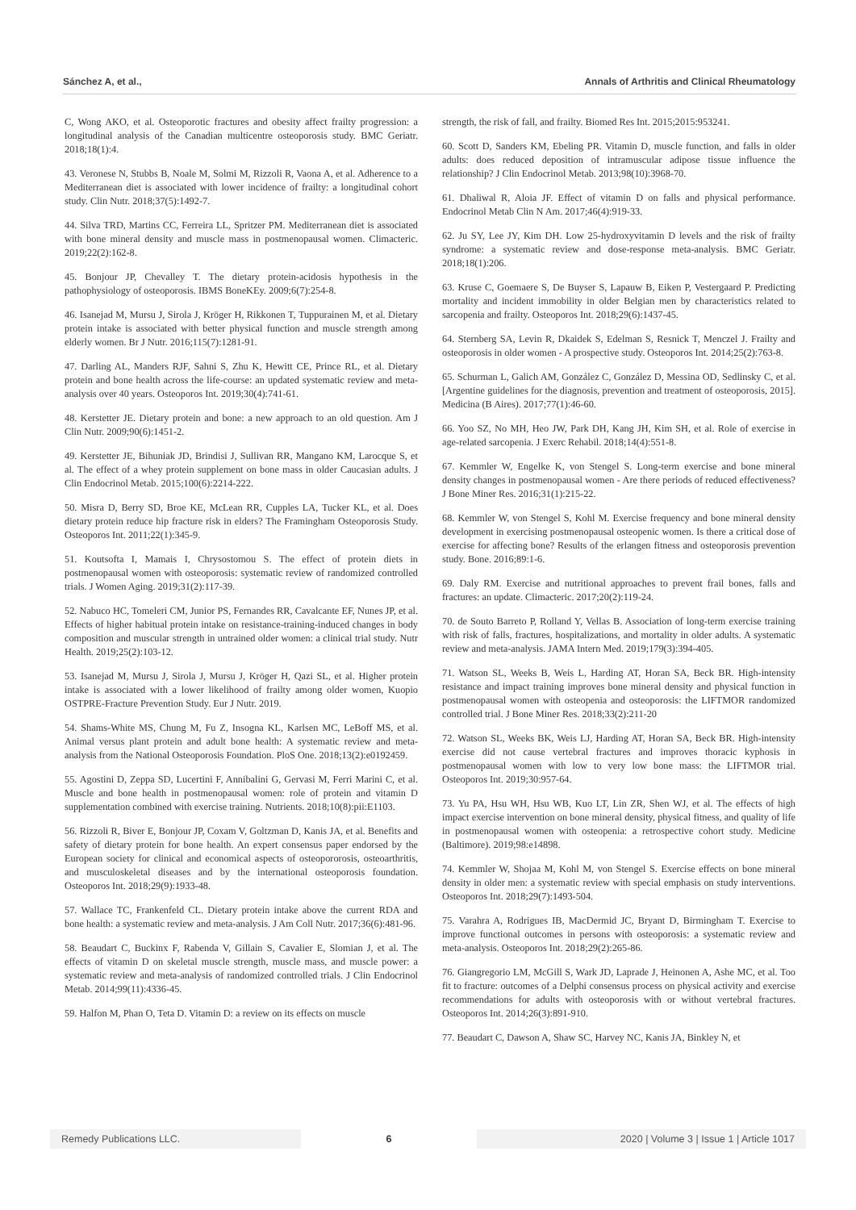Sánchez A, et al., Annals of Arthritis and Clinical Rheumatology
C, Wong AKO, et al. Osteoporotic fractures and obesity affect frailty progression: a longitudinal analysis of the Canadian multicentre osteoporosis study. BMC Geriatr. 2018;18(1):4.
43. Veronese N, Stubbs B, Noale M, Solmi M, Rizzoli R, Vaona A, et al. Adherence to a Mediterranean diet is associated with lower incidence of frailty: a longitudinal cohort study. Clin Nutr. 2018;37(5):1492-7.
44. Silva TRD, Martins CC, Ferreira LL, Spritzer PM. Mediterranean diet is associated with bone mineral density and muscle mass in postmenopausal women. Climacteric. 2019;22(2):162-8.
45. Bonjour JP, Chevalley T. The dietary protein-acidosis hypothesis in the pathophysiology of osteoporosis. IBMS BoneKEy. 2009;6(7):254-8.
46. Isanejad M, Mursu J, Sirola J, Kröger H, Rikkonen T, Tuppurainen M, et al. Dietary protein intake is associated with better physical function and muscle strength among elderly women. Br J Nutr. 2016;115(7):1281-91.
47. Darling AL, Manders RJF, Sahni S, Zhu K, Hewitt CE, Prince RL, et al. Dietary protein and bone health across the life-course: an updated systematic review and meta-analysis over 40 years. Osteoporos Int. 2019;30(4):741-61.
48. Kerstetter JE. Dietary protein and bone: a new approach to an old question. Am J Clin Nutr. 2009;90(6):1451-2.
49. Kerstetter JE, Bihuniak JD, Brindisi J, Sullivan RR, Mangano KM, Larocque S, et al. The effect of a whey protein supplement on bone mass in older Caucasian adults. J Clin Endocrinol Metab. 2015;100(6):2214-222.
50. Misra D, Berry SD, Broe KE, McLean RR, Cupples LA, Tucker KL, et al. Does dietary protein reduce hip fracture risk in elders? The Framingham Osteoporosis Study. Osteoporos Int. 2011;22(1):345-9.
51. Koutsofta I, Mamais I, Chrysostomou S. The effect of protein diets in postmenopausal women with osteoporosis: systematic review of randomized controlled trials. J Women Aging. 2019;31(2):117-39.
52. Nabuco HC, Tomeleri CM, Junior PS, Fernandes RR, Cavalcante EF, Nunes JP, et al. Effects of higher habitual protein intake on resistance-training-induced changes in body composition and muscular strength in untrained older women: a clinical trial study. Nutr Health. 2019;25(2):103-12.
53. Isanejad M, Mursu J, Sirola J, Mursu J, Kröger H, Qazi SL, et al. Higher protein intake is associated with a lower likelihood of frailty among older women, Kuopio OSTPRE-Fracture Prevention Study. Eur J Nutr. 2019.
54. Shams-White MS, Chung M, Fu Z, Insogna KL, Karlsen MC, LeBoff MS, et al. Animal versus plant protein and adult bone health: A systematic review and meta-analysis from the National Osteoporosis Foundation. PloS One. 2018;13(2):e0192459.
55. Agostini D, Zeppa SD, Lucertini F, Annibalini G, Gervasi M, Ferri Marini C, et al. Muscle and bone health in postmenopausal women: role of protein and vitamin D supplementation combined with exercise training. Nutrients. 2018;10(8):pii:E1103.
56. Rizzoli R, Biver E, Bonjour JP, Coxam V, Goltzman D, Kanis JA, et al. Benefits and safety of dietary protein for bone health. An expert consensus paper endorsed by the European society for clinical and economical aspects of osteopororosis, osteoarthritis, and musculoskeletal diseases and by the international osteoporosis foundation. Osteoporos Int. 2018;29(9):1933-48.
57. Wallace TC, Frankenfeld CL. Dietary protein intake above the current RDA and bone health: a systematic review and meta-analysis. J Am Coll Nutr. 2017;36(6):481-96.
58. Beaudart C, Buckinx F, Rabenda V, Gillain S, Cavalier E, Slomian J, et al. The effects of vitamin D on skeletal muscle strength, muscle mass, and muscle power: a systematic review and meta-analysis of randomized controlled trials. J Clin Endocrinol Metab. 2014;99(11):4336-45.
59. Halfon M, Phan O, Teta D. Vitamin D: a review on its effects on muscle
strength, the risk of fall, and frailty. Biomed Res Int. 2015;2015:953241.
60. Scott D, Sanders KM, Ebeling PR. Vitamin D, muscle function, and falls in older adults: does reduced deposition of intramuscular adipose tissue influence the relationship? J Clin Endocrinol Metab. 2013;98(10):3968-70.
61. Dhaliwal R, Aloia JF. Effect of vitamin D on falls and physical performance. Endocrinol Metab Clin N Am. 2017;46(4):919-33.
62. Ju SY, Lee JY, Kim DH. Low 25-hydroxyvitamin D levels and the risk of frailty syndrome: a systematic review and dose-response meta-analysis. BMC Geriatr. 2018;18(1):206.
63. Kruse C, Goemaere S, De Buyser S, Lapauw B, Eiken P, Vestergaard P. Predicting mortality and incident immobility in older Belgian men by characteristics related to sarcopenia and frailty. Osteoporos Int. 2018;29(6):1437-45.
64. Sternberg SA, Levin R, Dkaidek S, Edelman S, Resnick T, Menczel J. Frailty and osteoporosis in older women - A prospective study. Osteoporos Int. 2014;25(2):763-8.
65. Schurman L, Galich AM, González C, González D, Messina OD, Sedlinsky C, et al. [Argentine guidelines for the diagnosis, prevention and treatment of osteoporosis, 2015]. Medicina (B Aires). 2017;77(1):46-60.
66. Yoo SZ, No MH, Heo JW, Park DH, Kang JH, Kim SH, et al. Role of exercise in age-related sarcopenia. J Exerc Rehabil. 2018;14(4):551-8.
67. Kemmler W, Engelke K, von Stengel S. Long-term exercise and bone mineral density changes in postmenopausal women - Are there periods of reduced effectiveness? J Bone Miner Res. 2016;31(1):215-22.
68. Kemmler W, von Stengel S, Kohl M. Exercise frequency and bone mineral density development in exercising postmenopausal osteopenic women. Is there a critical dose of exercise for affecting bone? Results of the erlangen fitness and osteoporosis prevention study. Bone. 2016;89:1-6.
69. Daly RM. Exercise and nutritional approaches to prevent frail bones, falls and fractures: an update. Climacteric. 2017;20(2):119-24.
70. de Souto Barreto P, Rolland Y, Vellas B. Association of long-term exercise training with risk of falls, fractures, hospitalizations, and mortality in older adults. A systematic review and meta-analysis. JAMA Intern Med. 2019;179(3):394-405.
71. Watson SL, Weeks B, Weis L, Harding AT, Horan SA, Beck BR. High-intensity resistance and impact training improves bone mineral density and physical function in postmenopausal women with osteopenia and osteoporosis: the LIFTMOR randomized controlled trial. J Bone Miner Res. 2018;33(2):211-20
72. Watson SL, Weeks BK, Weis LJ, Harding AT, Horan SA, Beck BR. High-intensity exercise did not cause vertebral fractures and improves thoracic kyphosis in postmenopausal women with low to very low bone mass: the LIFTMOR trial. Osteoporos Int. 2019;30:957-64.
73. Yu PA, Hsu WH, Hsu WB, Kuo LT, Lin ZR, Shen WJ, et al. The effects of high impact exercise intervention on bone mineral density, physical fitness, and quality of life in postmenopausal women with osteopenia: a retrospective cohort study. Medicine (Baltimore). 2019;98:e14898.
74. Kemmler W, Shojaa M, Kohl M, von Stengel S. Exercise effects on bone mineral density in older men: a systematic review with special emphasis on study interventions. Osteoporos Int. 2018;29(7):1493-504.
75. Varahra A, Rodrigues IB, MacDermid JC, Bryant D, Birmingham T. Exercise to improve functional outcomes in persons with osteoporosis: a systematic review and meta-analysis. Osteoporos Int. 2018;29(2):265-86.
76. Giangregorio LM, McGill S, Wark JD, Laprade J, Heinonen A, Ashe MC, et al. Too fit to fracture: outcomes of a Delphi consensus process on physical activity and exercise recommendations for adults with osteoporosis with or without vertebral fractures. Osteoporos Int. 2014;26(3):891-910.
77. Beaudart C, Dawson A, Shaw SC, Harvey NC, Kanis JA, Binkley N, et
Remedy Publications LLC. 6 2020 | Volume 3 | Issue 1 | Article 1017